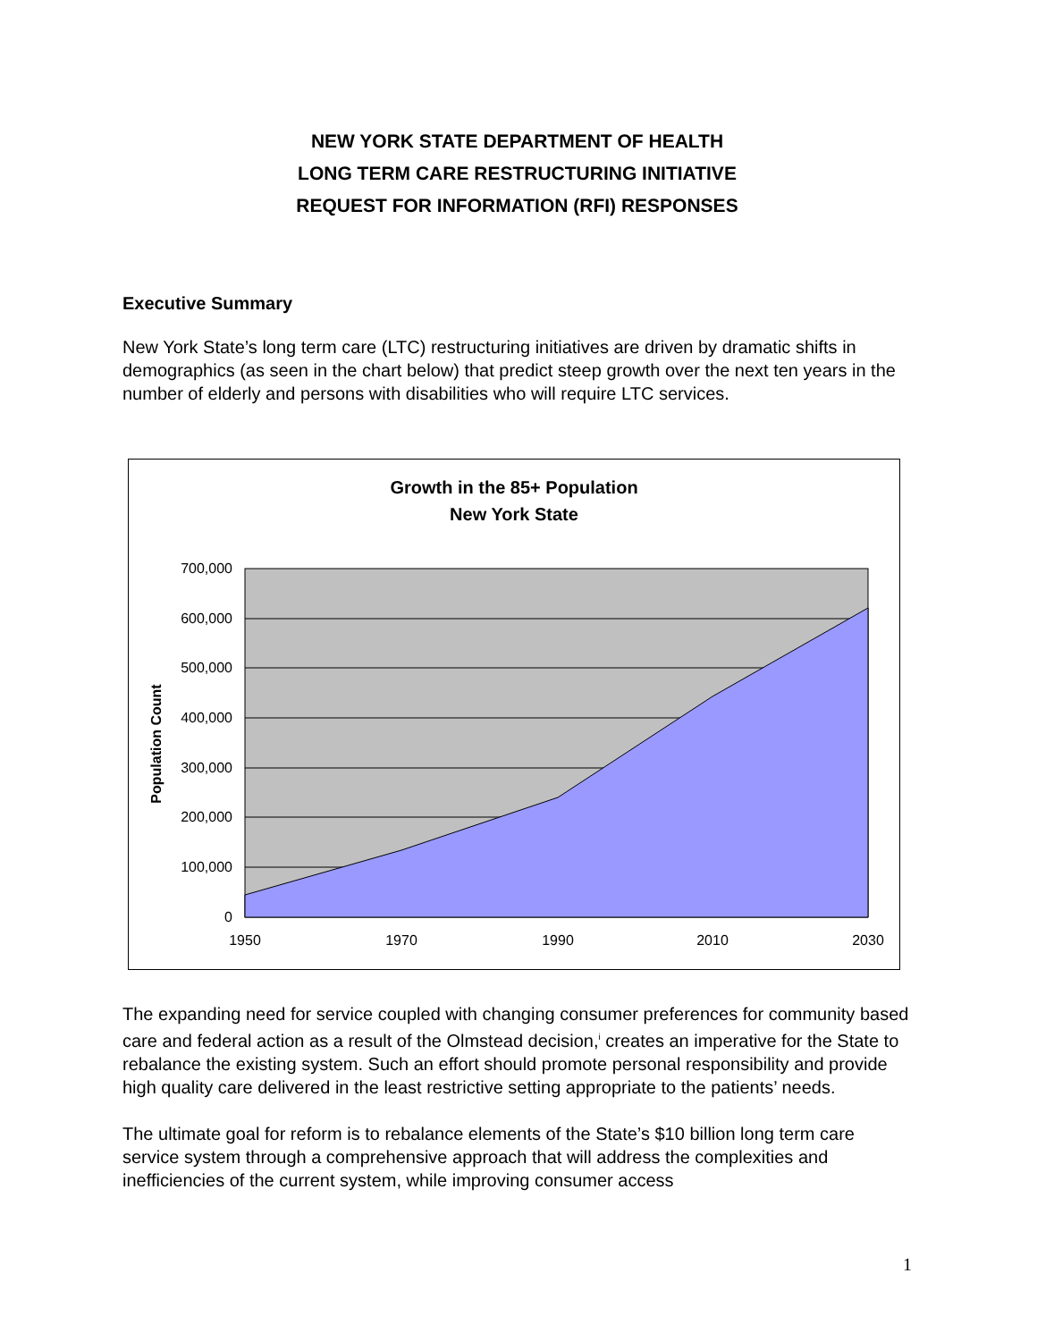NEW YORK STATE DEPARTMENT OF HEALTH
LONG TERM CARE RESTRUCTURING INITIATIVE
REQUEST FOR INFORMATION (RFI) RESPONSES
Executive Summary
New York State’s long term care (LTC) restructuring initiatives are driven by dramatic shifts in demographics (as seen in the chart below) that predict steep growth over the next ten years in the number of elderly and persons with disabilities who will require LTC services.
Growth in the 85+ Population
New York State
700,000
600,000
500,000
400,000
300,000
200,000
100,000
0
1950
1970
1990
2010
2030
Population Count
The expanding need for service coupled with changing consumer preferences for community based care and federal action as a result of the Olmstead decision,<sup>i</sup> creates an imperative for the State to rebalance the existing system. Such an effort should promote personal responsibility and provide high quality care delivered in the least restrictive setting appropriate to the patients’ needs.
The ultimate goal for reform is to rebalance elements of the State’s $10 billion long term care service system through a comprehensive approach that will address the complexities and inefficiencies of the current system, while improving consumer access
1